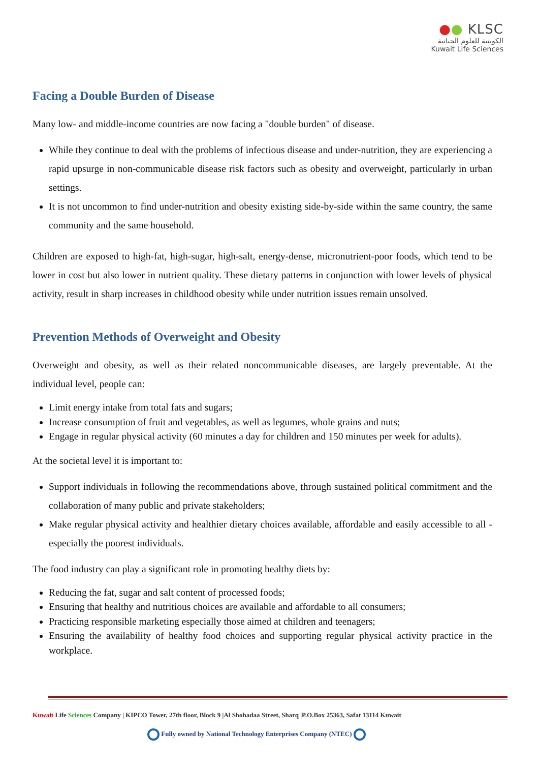●● KLSC
الكويتية للعلوم الحياتية
Kuwait Life Sciences
Facing a Double Burden of Disease
Many low- and middle-income countries are now facing a "double burden" of disease.
While they continue to deal with the problems of infectious disease and under-nutrition, they are experiencing a rapid upsurge in non-communicable disease risk factors such as obesity and overweight, particularly in urban settings.
It is not uncommon to find under-nutrition and obesity existing side-by-side within the same country, the same community and the same household.
Children are exposed to high-fat, high-sugar, high-salt, energy-dense, micronutrient-poor foods, which tend to be lower in cost but also lower in nutrient quality. These dietary patterns in conjunction with lower levels of physical activity, result in sharp increases in childhood obesity while under nutrition issues remain unsolved.
Prevention Methods of Overweight and Obesity
Overweight and obesity, as well as their related noncommunicable diseases, are largely preventable. At the individual level, people can:
Limit energy intake from total fats and sugars;
Increase consumption of fruit and vegetables, as well as legumes, whole grains and nuts;
Engage in regular physical activity (60 minutes a day for children and 150 minutes per week for adults).
At the societal level it is important to:
Support individuals in following the recommendations above, through sustained political commitment and the collaboration of many public and private stakeholders;
Make regular physical activity and healthier dietary choices available, affordable and easily accessible to all - especially the poorest individuals.
The food industry can play a significant role in promoting healthy diets by:
Reducing the fat, sugar and salt content of processed foods;
Ensuring that healthy and nutritious choices are available and affordable to all consumers;
Practicing responsible marketing especially those aimed at children and teenagers;
Ensuring the availability of healthy food choices and supporting regular physical activity practice in the workplace.
Kuwait Life Sciences Company | KIPCO Tower, 27th floor, Block 9 |Al Shohadaa Street, Sharq |P.O.Box 25363, Safat 13114 Kuwait
Fully owned by National Technology Enterprises Company (NTEC)